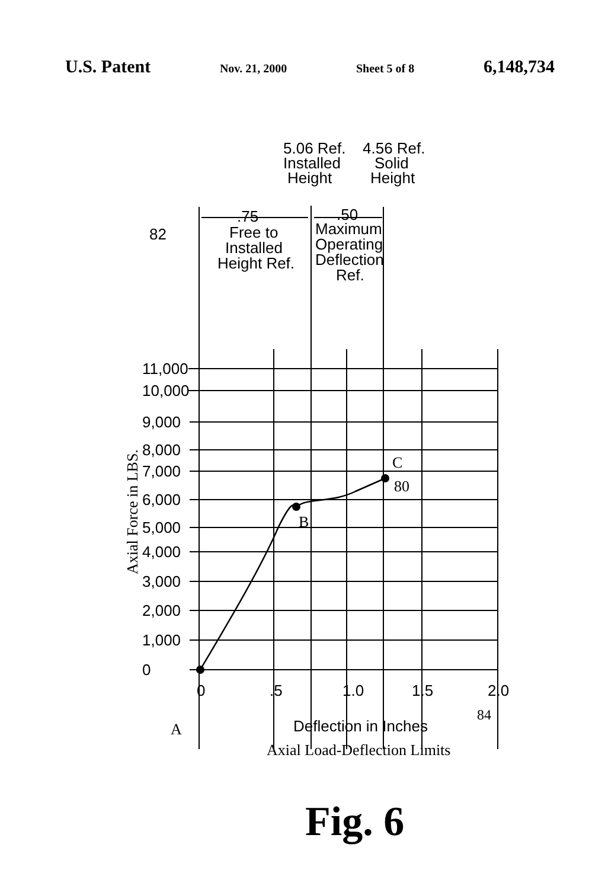U.S. Patent Nov. 21, 2000 Sheet 5 of 8 6,148,734
5.06 Ref.
Installed
Height
4.56 Ref.
Solid
Height
.75
Free to
Installed
Height Ref.
.50
Maximum
Operating
Deflection
Ref.
82
11,000
10,000
9,000
8,000
7,000
6,000
5,000
4,000
3,000
2,000
1,000
0
0
.5
1.0
1.5
2.0
Deflection in Inches
C
B
80
A
84
Axial Force in LBS.
Axial Load-Deflection Limits
Fig. 6